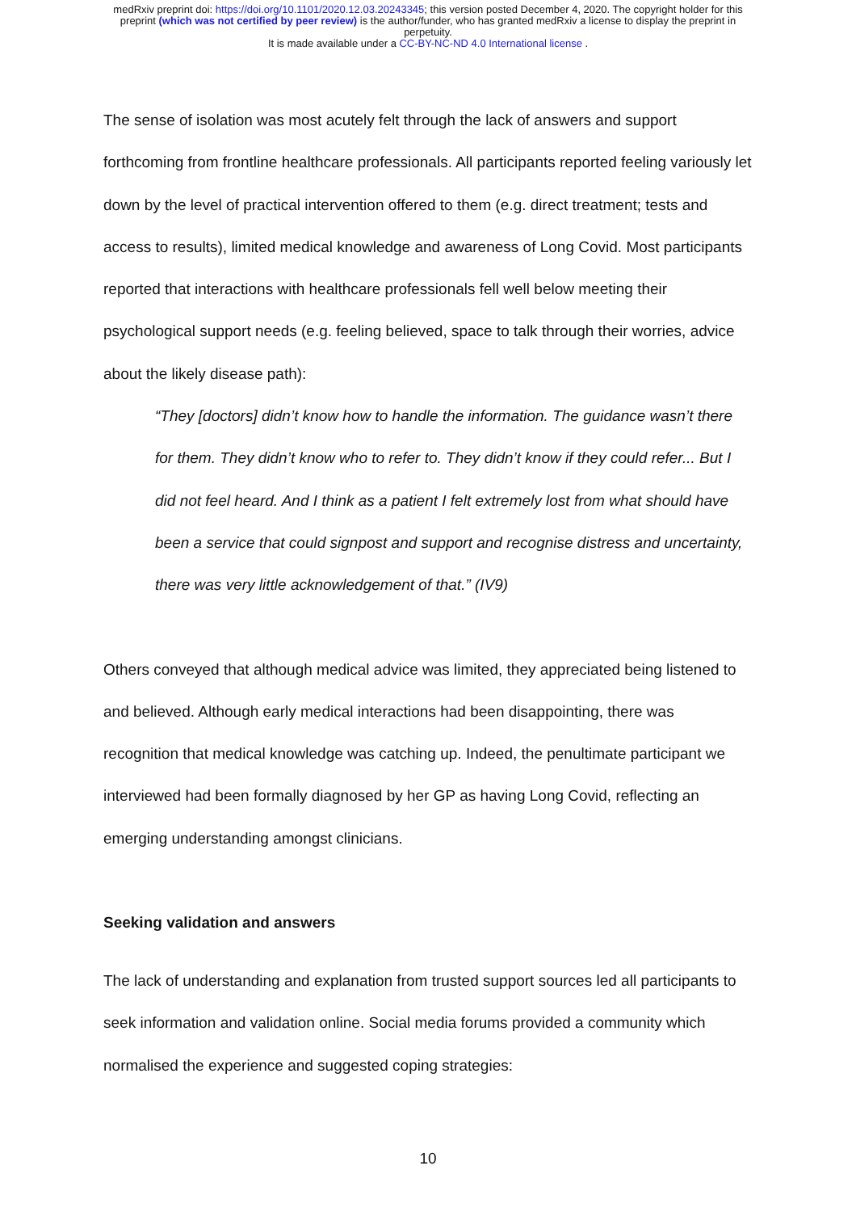medRxiv preprint doi: https://doi.org/10.1101/2020.12.03.20243345; this version posted December 4, 2020. The copyright holder for this
preprint (which was not certified by peer review) is the author/funder, who has granted medRxiv a license to display the preprint in
perpetuity.
It is made available under a CC-BY-NC-ND 4.0 International license .
The sense of isolation was most acutely felt through the lack of answers and support forthcoming from frontline healthcare professionals. All participants reported feeling variously let down by the level of practical intervention offered to them (e.g. direct treatment; tests and access to results), limited medical knowledge and awareness of Long Covid. Most participants reported that interactions with healthcare professionals fell well below meeting their psychological support needs (e.g. feeling believed, space to talk through their worries, advice about the likely disease path):
“They [doctors] didn’t know how to handle the information. The guidance wasn’t there for them. They didn’t know who to refer to. They didn’t know if they could refer... But I did not feel heard. And I think as a patient I felt extremely lost from what should have been a service that could signpost and support and recognise distress and uncertainty, there was very little acknowledgement of that.” (IV9)
Others conveyed that although medical advice was limited, they appreciated being listened to and believed. Although early medical interactions had been disappointing, there was recognition that medical knowledge was catching up. Indeed, the penultimate participant we interviewed had been formally diagnosed by her GP as having Long Covid, reflecting an emerging understanding amongst clinicians.
Seeking validation and answers
The lack of understanding and explanation from trusted support sources led all participants to seek information and validation online. Social media forums provided a community which normalised the experience and suggested coping strategies:
10